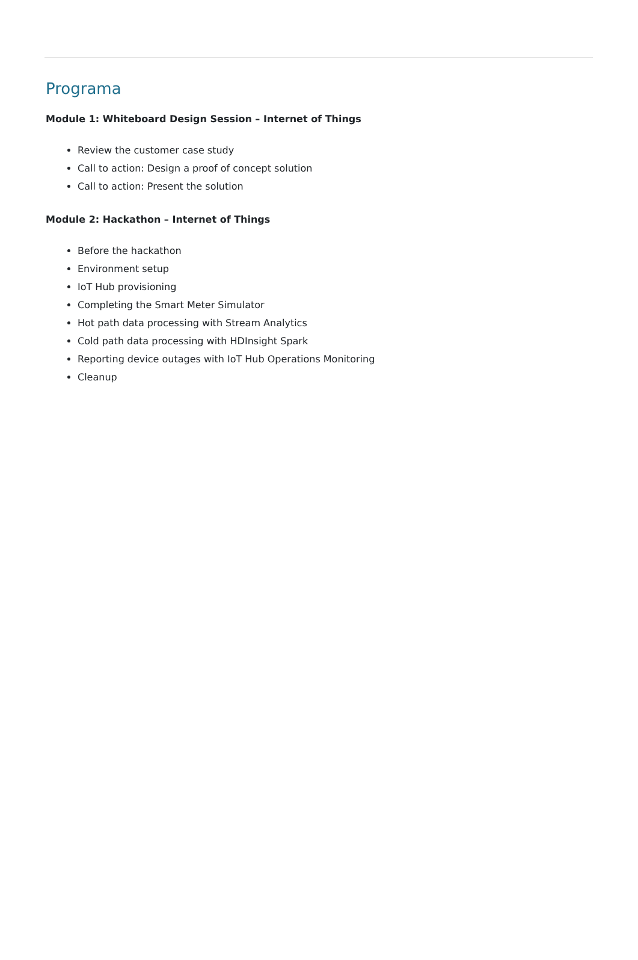Programa
Module 1: Whiteboard Design Session – Internet of Things
Review the customer case study
Call to action: Design a proof of concept solution
Call to action: Present the solution
Module 2: Hackathon – Internet of Things
Before the hackathon
Environment setup
IoT Hub provisioning
Completing the Smart Meter Simulator
Hot path data processing with Stream Analytics
Cold path data processing with HDInsight Spark
Reporting device outages with IoT Hub Operations Monitoring
Cleanup